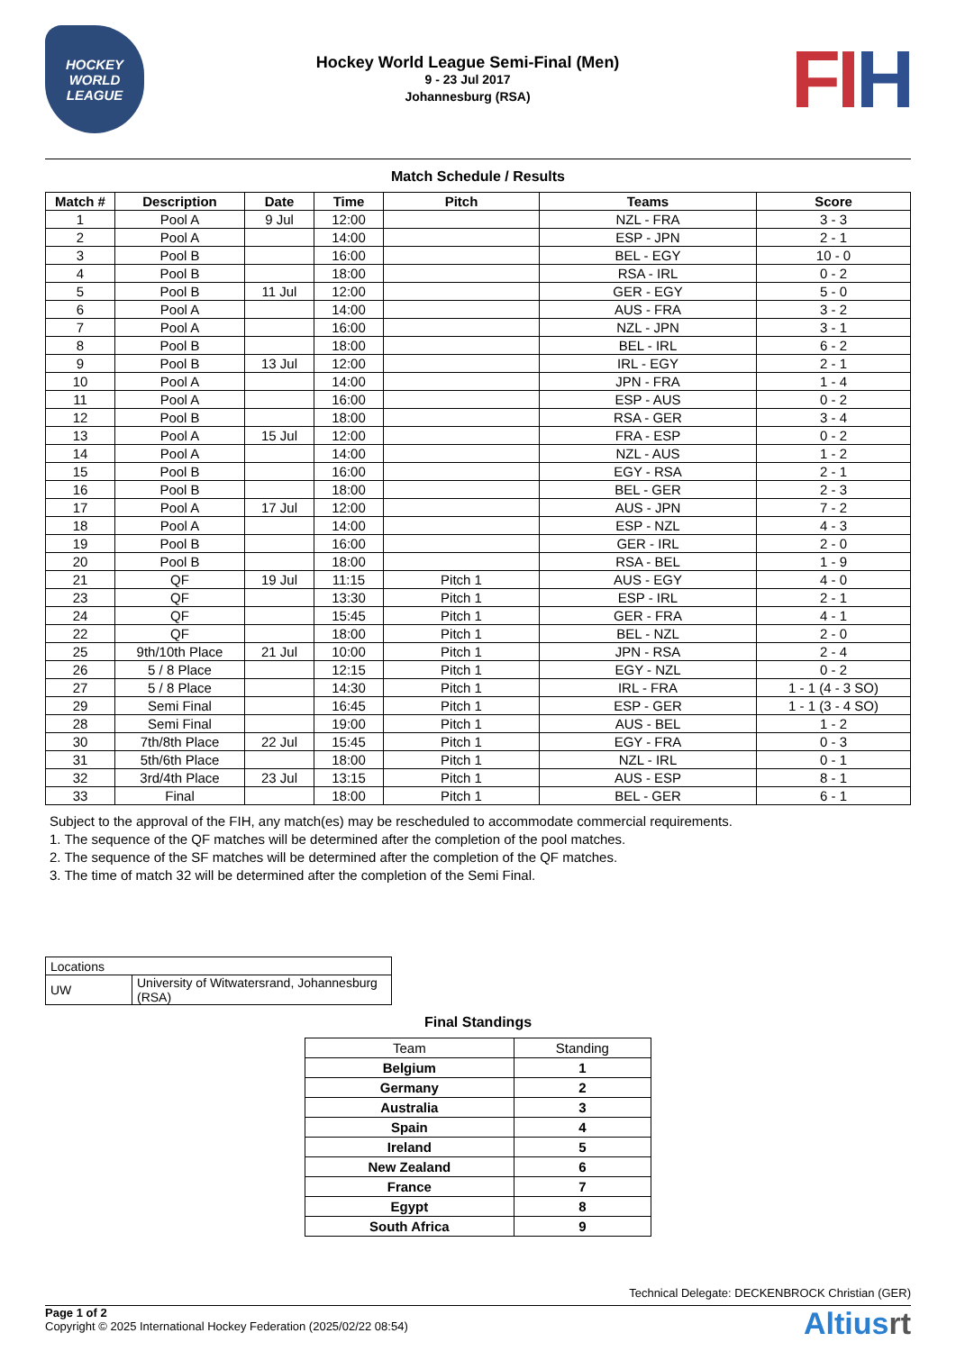HOCKEY
WORLD
LEAGUE
Hockey World League Semi-Final (Men)
9 - 23 Jul 2017
Johannesburg (RSA)
FIH
Match Schedule / Results
| Match # | Description | Date | Time | Pitch | Teams | Score |
| --- | --- | --- | --- | --- | --- | --- |
| 1 | Pool A | 9 Jul | 12:00 | | NZL - FRA | 3 - 3 |
| 2 | Pool A | | 14:00 | | ESP - JPN | 2 - 1 |
| 3 | Pool B | | 16:00 | | BEL - EGY | 10 - 0 |
| 4 | Pool B | | 18:00 | | RSA - IRL | 0 - 2 |
| 5 | Pool B | 11 Jul | 12:00 | | GER - EGY | 5 - 0 |
| 6 | Pool A | | 14:00 | | AUS - FRA | 3 - 2 |
| 7 | Pool A | | 16:00 | | NZL - JPN | 3 - 1 |
| 8 | Pool B | | 18:00 | | BEL - IRL | 6 - 2 |
| 9 | Pool B | 13 Jul | 12:00 | | IRL - EGY | 2 - 1 |
| 10 | Pool A | | 14:00 | | JPN - FRA | 1 - 4 |
| 11 | Pool A | | 16:00 | | ESP - AUS | 0 - 2 |
| 12 | Pool B | | 18:00 | | RSA - GER | 3 - 4 |
| 13 | Pool A | 15 Jul | 12:00 | | FRA - ESP | 0 - 2 |
| 14 | Pool A | | 14:00 | | NZL - AUS | 1 - 2 |
| 15 | Pool B | | 16:00 | | EGY - RSA | 2 - 1 |
| 16 | Pool B | | 18:00 | | BEL - GER | 2 - 3 |
| 17 | Pool A | 17 Jul | 12:00 | | AUS - JPN | 7 - 2 |
| 18 | Pool A | | 14:00 | | ESP - NZL | 4 - 3 |
| 19 | Pool B | | 16:00 | | GER - IRL | 2 - 0 |
| 20 | Pool B | | 18:00 | | RSA - BEL | 1 - 9 |
| 21 | QF | 19 Jul | 11:15 | Pitch 1 | AUS - EGY | 4 - 0 |
| 23 | QF | | 13:30 | Pitch 1 | ESP - IRL | 2 - 1 |
| 24 | QF | | 15:45 | Pitch 1 | GER - FRA | 4 - 1 |
| 22 | QF | | 18:00 | Pitch 1 | BEL - NZL | 2 - 0 |
| 25 | 9th/10th Place | 21 Jul | 10:00 | Pitch 1 | JPN - RSA | 2 - 4 |
| 26 | 5 / 8 Place | | 12:15 | Pitch 1 | EGY - NZL | 0 - 2 |
| 27 | 5 / 8 Place | | 14:30 | Pitch 1 | IRL - FRA | 1 - 1 (4 - 3 SO) |
| 29 | Semi Final | | 16:45 | Pitch 1 | ESP - GER | 1 - 1 (3 - 4 SO) |
| 28 | Semi Final | | 19:00 | Pitch 1 | AUS - BEL | 1 - 2 |
| 30 | 7th/8th Place | 22 Jul | 15:45 | Pitch 1 | EGY - FRA | 0 - 3 |
| 31 | 5th/6th Place | | 18:00 | Pitch 1 | NZL - IRL | 0 - 1 |
| 32 | 3rd/4th Place | 23 Jul | 13:15 | Pitch 1 | AUS - ESP | 8 - 1 |
| 33 | Final | | 18:00 | Pitch 1 | BEL - GER | 6 - 1 |
Subject to the approval of the FIH, any match(es) may be rescheduled to accommodate commercial requirements.
1. The sequence of the QF matches will be determined after the completion of the pool matches.
2. The sequence of the SF matches will be determined after the completion of the QF matches.
3. The time of match 32 will be determined after the completion of the Semi Final.
| Locations | |
| UW | University of Witwatersrand, Johannesburg (RSA) |
Final Standings
| Team | Standing |
| Belgium | 1 |
| Germany | 2 |
| Australia | 3 |
| Spain | 4 |
| Ireland | 5 |
| New Zealand | 6 |
| France | 7 |
| Egypt | 8 |
| South Africa | 9 |
Technical Delegate: DECKENBROCK Christian (GER)
Page 1 of 2
Copyright © 2025 International Hockey Federation (2025/02/22 08:54)
Altiusrt